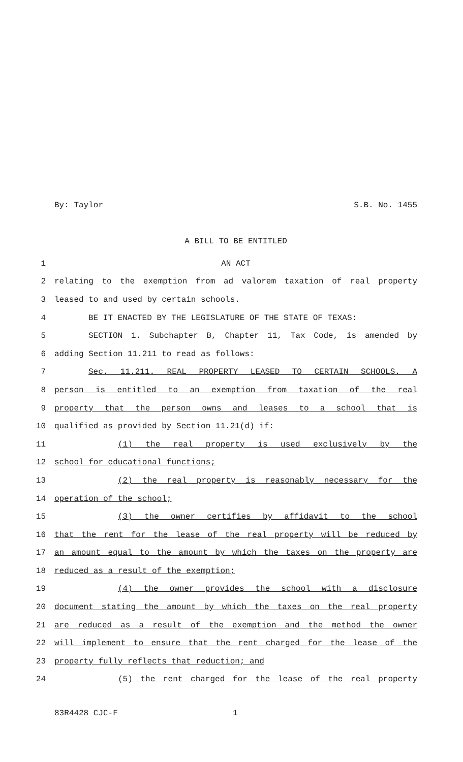By: Taylor S.B. No. 1455
A BILL TO BE ENTITLED
1 AN ACT
2 relating to the exemption from ad valorem taxation of real property
3 leased to and used by certain schools.
4 BE IT ENACTED BY THE LEGISLATURE OF THE STATE OF TEXAS:
5 SECTION 1. Subchapter B, Chapter 11, Tax Code, is amended by
6 adding Section 11.211 to read as follows:
7 Sec. 11.211. REAL PROPERTY LEASED TO CERTAIN SCHOOLS. A
8 person is entitled to an exemption from taxation of the real
9 property that the person owns and leases to a school that is
10 qualified as provided by Section 11.21(d) if:
11 (1) the real property is used exclusively by the
12 school for educational functions;
13 (2) the real property is reasonably necessary for the
14 operation of the school;
15 (3) the owner certifies by affidavit to the school
16 that the rent for the lease of the real property will be reduced by
17 an amount equal to the amount by which the taxes on the property are
18 reduced as a result of the exemption;
19 (4) the owner provides the school with a disclosure
20 document stating the amount by which the taxes on the real property
21 are reduced as a result of the exemption and the method the owner
22 will implement to ensure that the rent charged for the lease of the
23 property fully reflects that reduction; and
24 (5) the rent charged for the lease of the real property
83R4428 CJC-F 1